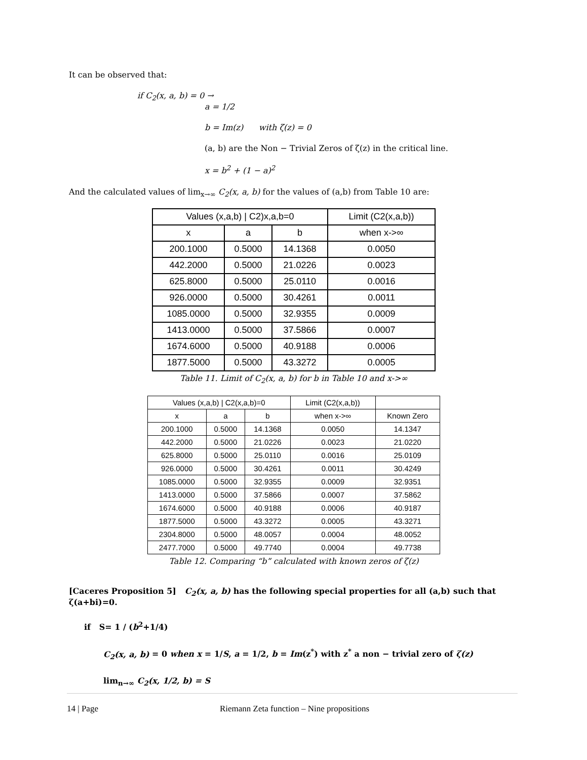It can be observed that:
if C<sub>2</sub>(x, a, b) = 0 →
a = 1/2
b = Im(z) with ζ(z) = 0
(a, b) are the Non − Trivial Zeros of ζ(z) in the critical line.
x = b<sup>2</sup> + (1 − a)<sup>2</sup>
And the calculated values of lim<sub>x→∞</sub> C<sub>2</sub>(x, a, b) for the values of (a,b) from Table 10 are:
| Values (x,a,b) / C2)x,a,b=0 | | | Limit (C2(x,a,b)) |
| --- | --- | --- | --- |
| x | a | b | when x->∞ |
| 200.1000 | 0.5000 | 14.1368 | 0.0050 |
| 442.2000 | 0.5000 | 21.0226 | 0.0023 |
| 625.8000 | 0.5000 | 25.0110 | 0.0016 |
| 926.0000 | 0.5000 | 30.4261 | 0.0011 |
| 1085.0000 | 0.5000 | 32.9355 | 0.0009 |
| 1413.0000 | 0.5000 | 37.5866 | 0.0007 |
| 1674.6000 | 0.5000 | 40.9188 | 0.0006 |
| 1877.5000 | 0.5000 | 43.3272 | 0.0005 |
Table 11. Limit of C<sub>2</sub>(x, a, b) for b in Table 10 and x->∞
| Values (x,a,b) / C2(x,a,b)=0 | | | Limit (C2(x,a,b)) | |
| --- | --- | --- | --- | --- |
| x | a | b | when x->∞ | Known Zero |
| 200.1000 | 0.5000 | 14.1368 | 0.0050 | 14.1347 |
| 442.2000 | 0.5000 | 21.0226 | 0.0023 | 21.0220 |
| 625.8000 | 0.5000 | 25.0110 | 0.0016 | 25.0109 |
| 926.0000 | 0.5000 | 30.4261 | 0.0011 | 30.4249 |
| 1085.0000 | 0.5000 | 32.9355 | 0.0009 | 32.9351 |
| 1413.0000 | 0.5000 | 37.5866 | 0.0007 | 37.5862 |
| 1674.6000 | 0.5000 | 40.9188 | 0.0006 | 40.9187 |
| 1877.5000 | 0.5000 | 43.3272 | 0.0005 | 43.3271 |
| 2304.8000 | 0.5000 | 48.0057 | 0.0004 | 48.0052 |
| 2477.7000 | 0.5000 | 49.7740 | 0.0004 | 49.7738 |
Table 12. Comparing “b” calculated with known zeros of ζ(z)
[Caceres Proposition 5] C<sub>2</sub>(x, a, b) has the following special properties for all (a,b) such that ζ(a+bi)=0.
if S= 1 / (b<sup>2</sup>+1/4)
C<sub>2</sub>(x, a, b) = 0 when x = 1/S, a = 1/2, b = Im(z<sup>*</sup>) with z<sup>*</sup> a non − trivial zero of ζ(z)
lim<sub>n→∞</sub> C<sub>2</sub>(x, 1/2, b) = S
14 | Page Riemann Zeta function – Nine propositions